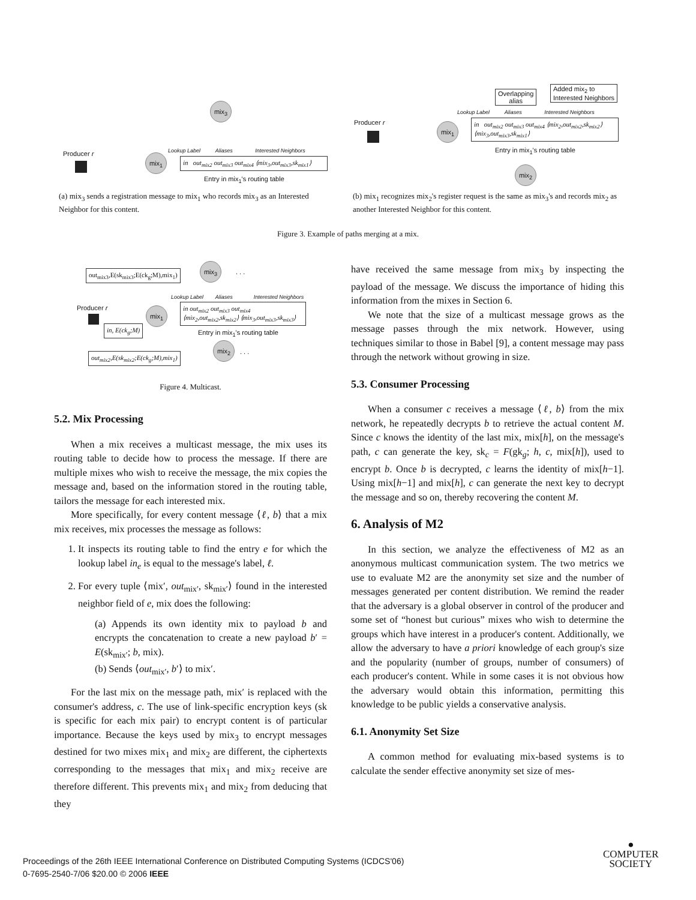mix<sub>3</sub>
Producer r mix<sub>1</sub>
Lookup Label Aliases Interested Neighbors
in out<sub>mix2</sub> out<sub>mix3</sub> out<sub>mix4</sub> ⟨mix<sub>3</sub>,out<sub>mix3</sub>,sk<sub>mix1</sub>⟩
Entry in mix<sub>1</sub>'s routing table
(a) mix<sub>3</sub> sends a registration message to mix<sub>1</sub> who records mix<sub>3</sub> as an Interested Neighbor for this content.
Overlapping
alias
Added mix<sub>2</sub> to
Interested Neighbors
Producer r mix<sub>1</sub>
Lookup Label Aliases Interested Neighbors
in out<sub>mix2</sub> out<sub>mix3</sub> out<sub>mix4</sub> ⟨mix<sub>2</sub>,out<sub>mix2</sub>,sk<sub>mix2</sub>⟩ ⟨mix<sub>3</sub>,out<sub>mix3</sub>,sk<sub>mix1</sub>⟩
Entry in mix<sub>1</sub>'s routing table
mix<sub>2</sub>
(b) mix<sub>1</sub> recognizes mix<sub>2</sub>'s register request is the same as mix<sub>3</sub>'s and records mix<sub>2</sub> as another Interested Neighbor for this content.
Figure 3. Example of paths merging at a mix.
out<sub>mix3</sub>,E(sk<sub>mix3</sub>;E(ck<sub>g</sub>;M),mix<sub>1</sub>)
mix<sub>3</sub>
. . .
Lookup Label Aliases Interested Neighbors
Producer r mix<sub>1</sub>
in out<sub>mix2</sub> out<sub>mix3</sub> out<sub>mix4</sub> ⟨mix<sub>2</sub>,out<sub>mix2</sub>,sk<sub>mix2</sub>⟩ ⟨mix<sub>3</sub>,out<sub>mix3</sub>,sk<sub>mix3</sub>⟩
in, E(ck<sub>g</sub>;M)
Entry in mix<sub>1</sub>'s routing table
mix<sub>2</sub>
. . .
out<sub>mix2</sub>,E(sk<sub>mix2</sub>;E(ck<sub>g</sub>;M),mix<sub>1</sub>)
Figure 4. Multicast.
5.2. Mix Processing
When a mix receives a multicast message, the mix uses its routing table to decide how to process the message. If there are multiple mixes who wish to receive the message, the mix copies the message and, based on the information stored in the routing table, tailors the message for each interested mix.
More specifically, for every content message ⟨ℓ, b⟩ that a mix mix receives, mix processes the message as follows:
1. It inspects its routing table to find the entry e for which the lookup label in<sub>e</sub> is equal to the message's label, ℓ.
2. For every tuple ⟨mix′, out<sub>mix′</sub>, sk<sub>mix′</sub>⟩ found in the interested neighbor field of e, mix does the following:
(a) Appends its own identity mix to payload b and encrypts the concatenation to create a new payload b′ = E(sk<sub>mix′</sub>; b, mix).
(b) Sends ⟨out<sub>mix′</sub>, b′⟩ to mix′.
For the last mix on the message path, mix′ is replaced with the consumer's address, c. The use of link-specific encryption keys (sk is specific for each mix pair) to encrypt content is of particular importance. Because the keys used by mix<sub>3</sub> to encrypt messages destined for two mixes mix<sub>1</sub> and mix<sub>2</sub> are different, the ciphertexts corresponding to the messages that mix<sub>1</sub> and mix<sub>2</sub> receive are therefore different. This prevents mix<sub>1</sub> and mix<sub>2</sub> from deducing that they
have received the same message from mix<sub>3</sub> by inspecting the payload of the message. We discuss the importance of hiding this information from the mixes in Section 6.
We note that the size of a multicast message grows as the message passes through the mix network. However, using techniques similar to those in Babel [9], a content message may pass through the network without growing in size.
5.3. Consumer Processing
When a consumer c receives a message ⟨ℓ, b⟩ from the mix network, he repeatedly decrypts b to retrieve the actual content M. Since c knows the identity of the last mix, mix[h], on the message's path, c can generate the key, sk<sub>c</sub> = F(gk<sub>g</sub>; h, c, mix[h]), used to encrypt b. Once b is decrypted, c learns the identity of mix[h−1]. Using mix[h−1] and mix[h], c can generate the next key to decrypt the message and so on, thereby recovering the content M.
6. Analysis of M2
In this section, we analyze the effectiveness of M2 as an anonymous multicast communication system. The two metrics we use to evaluate M2 are the anonymity set size and the number of messages generated per content distribution. We remind the reader that the adversary is a global observer in control of the producer and some set of “honest but curious” mixes who wish to determine the groups which have interest in a producer's content. Additionally, we allow the adversary to have a priori knowledge of each group's size and the popularity (number of groups, number of consumers) of each producer's content. While in some cases it is not obvious how the adversary would obtain this information, permitting this knowledge to be public yields a conservative analysis.
6.1. Anonymity Set Size
A common method for evaluating mix-based systems is to calculate the sender effective anonymity set size of mes-
Proceedings of the 26th IEEE International Conference on Distributed Computing Systems (ICDCS'06)
0-7695-2540-7/06 $20.00 © 2006 IEEE
●
COMPUTER
SOCIETY